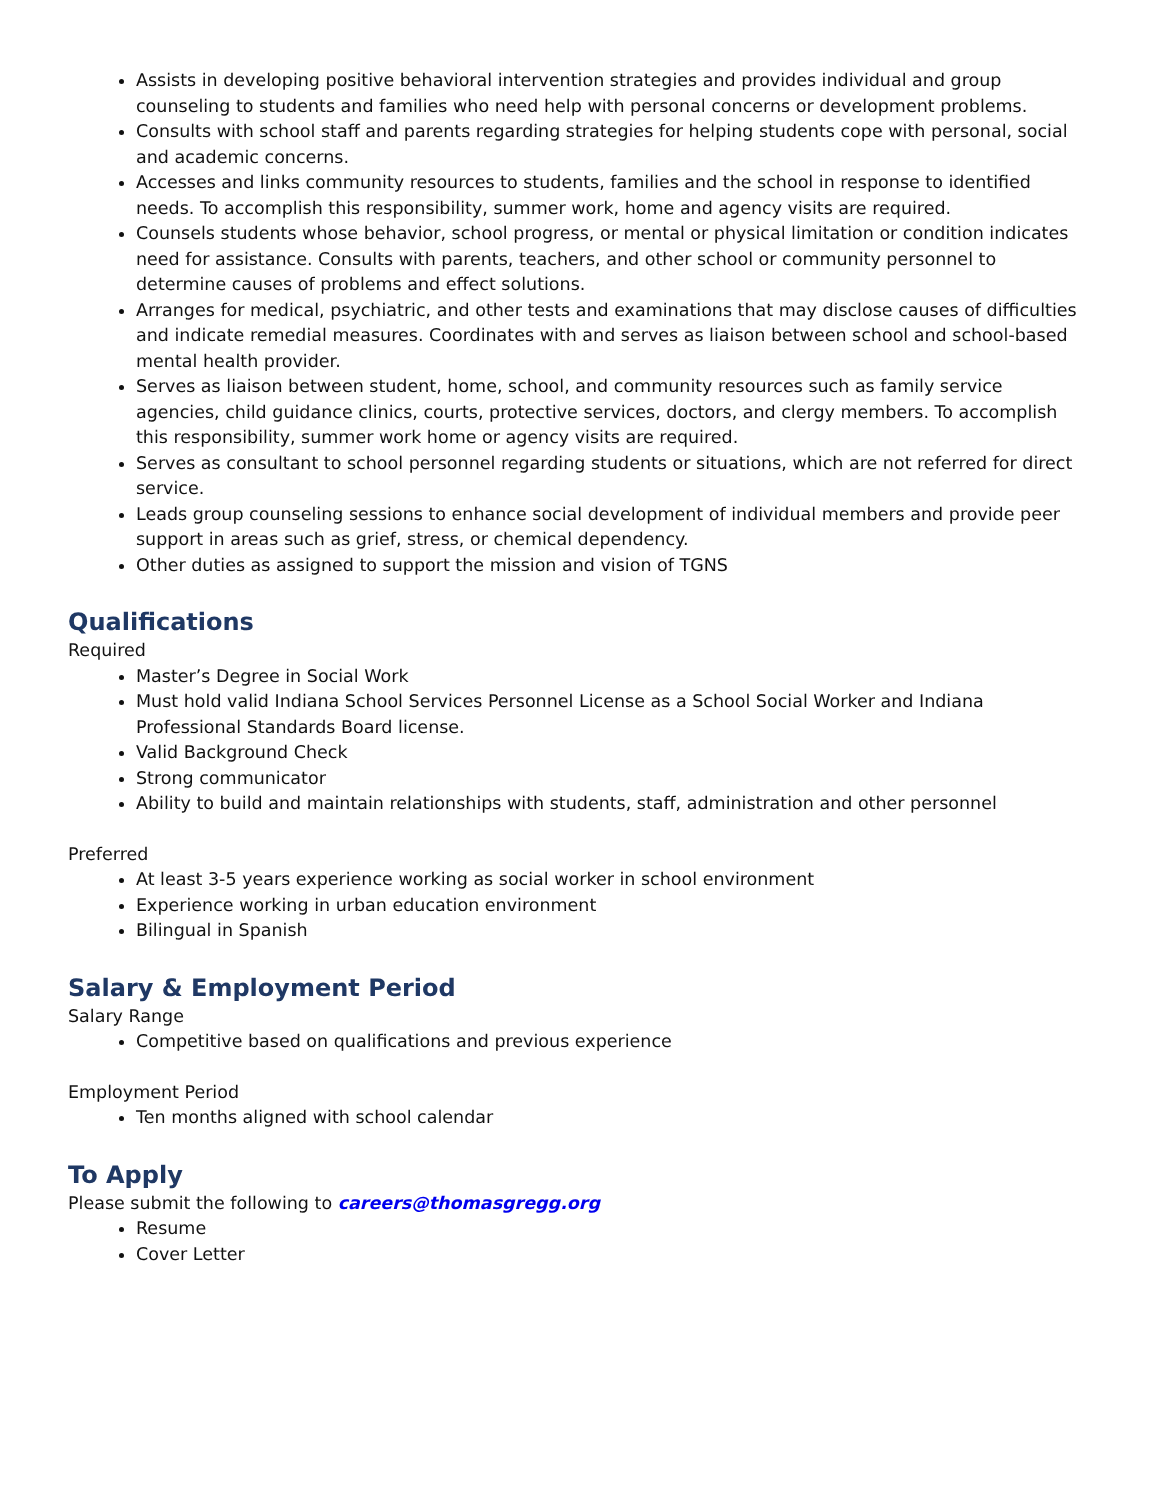Assists in developing positive behavioral intervention strategies and provides individual and group counseling to students and families who need help with personal concerns or development problems.
Consults with school staff and parents regarding strategies for helping students cope with personal, social and academic concerns.
Accesses and links community resources to students, families and the school in response to identified needs. To accomplish this responsibility, summer work, home and agency visits are required.
Counsels students whose behavior, school progress, or mental or physical limitation or condition indicates need for assistance. Consults with parents, teachers, and other school or community personnel to determine causes of problems and effect solutions.
Arranges for medical, psychiatric, and other tests and examinations that may disclose causes of difficulties and indicate remedial measures. Coordinates with and serves as liaison between school and school-based mental health provider.
Serves as liaison between student, home, school, and community resources such as family service agencies, child guidance clinics, courts, protective services, doctors, and clergy members. To accomplish this responsibility, summer work home or agency visits are required.
Serves as consultant to school personnel regarding students or situations, which are not referred for direct service.
Leads group counseling sessions to enhance social development of individual members and provide peer support in areas such as grief, stress, or chemical dependency.
Other duties as assigned to support the mission and vision of TGNS
Qualifications
Required
Master’s Degree in Social Work
Must hold valid Indiana School Services Personnel License as a School Social Worker and Indiana Professional Standards Board license.
Valid Background Check
Strong communicator
Ability to build and maintain relationships with students, staff, administration and other personnel
Preferred
At least 3-5 years experience working as social worker in school environment
Experience working in urban education environment
Bilingual in Spanish
Salary & Employment Period
Salary Range
Competitive based on qualifications and previous experience
Employment Period
Ten months aligned with school calendar
To Apply
Please submit the following to careers@thomasgregg.org
Resume
Cover Letter